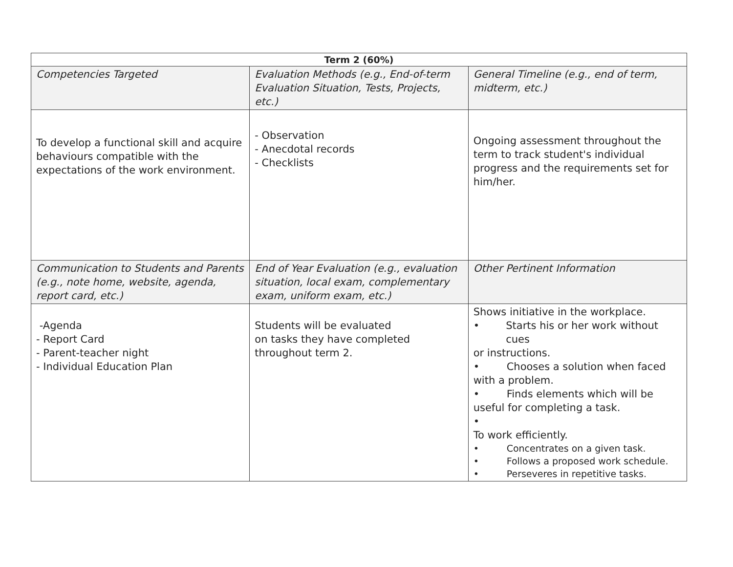| Term 2 (60%) | | |
| --- | --- | --- |
| Competencies Targeted | Evaluation Methods (e.g., End-of-term Evaluation Situation, Tests, Projects, etc.) | General Timeline (e.g., end of term, midterm, etc.) |
| To develop a functional skill and acquire behaviours compatible with the expectations of the work environment. | - Observation - Anecdotal records - Checklists | Ongoing assessment throughout the term to track student's individual progress and the requirements set for him/her. |
| Communication to Students and Parents (e.g., note home, website, agenda, report card, etc.) | End of Year Evaluation (e.g., evaluation situation, local exam, complementary exam, uniform exam, etc.) | Other Pertinent Information |
| -Agenda - Report Card - Parent-teacher night - Individual Education Plan | Students will be evaluated on tasks they have completed throughout term 2. | Shows initiative in the workplace. • Starts his or her work without cues or instructions. • Chooses a solution when faced with a problem. • Finds elements which will be useful for completing a task. • To work efficiently. • Concentrates on a given task. • Follows a proposed work schedule. • Perseveres in repetitive tasks. |